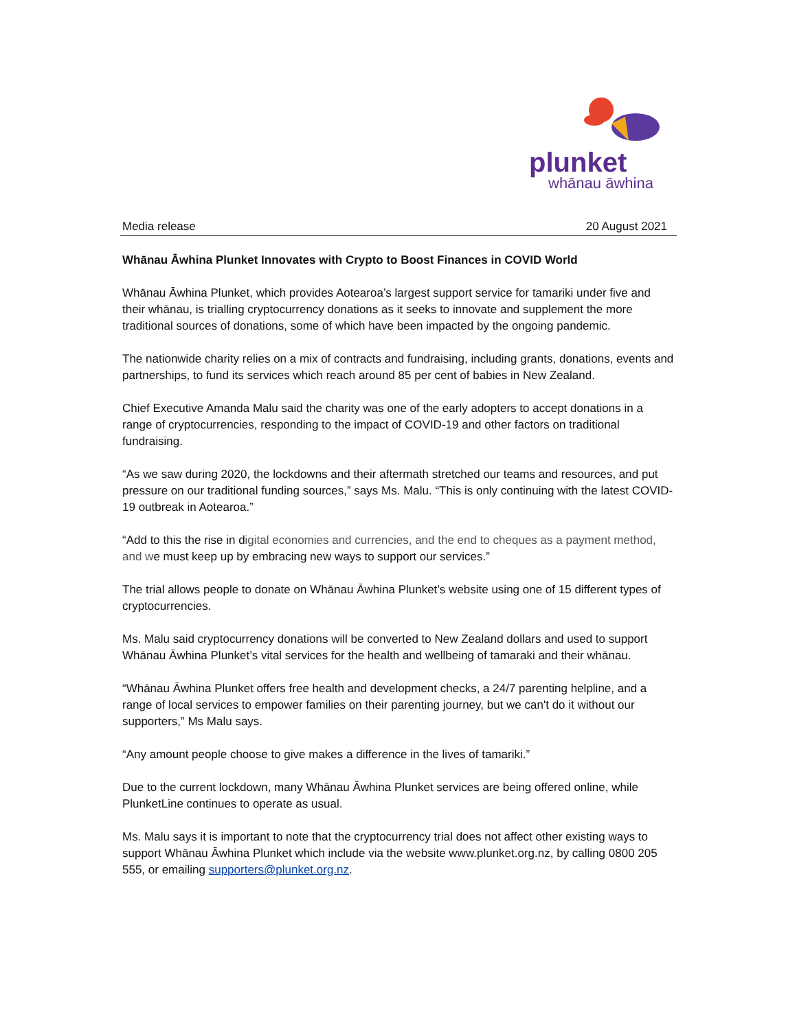plunket
whānau āwhina
Media release 20 August 2021
Whānau Āwhina Plunket Innovates with Crypto to Boost Finances in COVID World
Whānau Āwhina Plunket, which provides Aotearoa’s largest support service for tamariki under five and their whānau, is trialling cryptocurrency donations as it seeks to innovate and supplement the more traditional sources of donations, some of which have been impacted by the ongoing pandemic.
The nationwide charity relies on a mix of contracts and fundraising, including grants, donations, events and partnerships, to fund its services which reach around 85 per cent of babies in New Zealand.
Chief Executive Amanda Malu said the charity was one of the early adopters to accept donations in a range of cryptocurrencies, responding to the impact of COVID-19 and other factors on traditional fundraising.
“As we saw during 2020, the lockdowns and their aftermath stretched our teams and resources, and put pressure on our traditional funding sources,” says Ms. Malu. “This is only continuing with the latest COVID-19 outbreak in Aotearoa.”
“Add to this the rise in digital economies and currencies, and the end to cheques as a payment method, and we must keep up by embracing new ways to support our services.”
The trial allows people to donate on Whānau Āwhina Plunket’s website using one of 15 different types of cryptocurrencies.
Ms. Malu said cryptocurrency donations will be converted to New Zealand dollars and used to support Whānau Āwhina Plunket’s vital services for the health and wellbeing of tamaraki and their whānau.
“Whānau Āwhina Plunket offers free health and development checks, a 24/7 parenting helpline, and a range of local services to empower families on their parenting journey, but we can't do it without our supporters,” Ms Malu says.
“Any amount people choose to give makes a difference in the lives of tamariki.”
Due to the current lockdown, many Whānau Āwhina Plunket services are being offered online, while PlunketLine continues to operate as usual.
Ms. Malu says it is important to note that the cryptocurrency trial does not affect other existing ways to support Whānau Āwhina Plunket which include via the website www.plunket.org.nz, by calling 0800 205 555, or emailing supporters@plunket.org.nz.